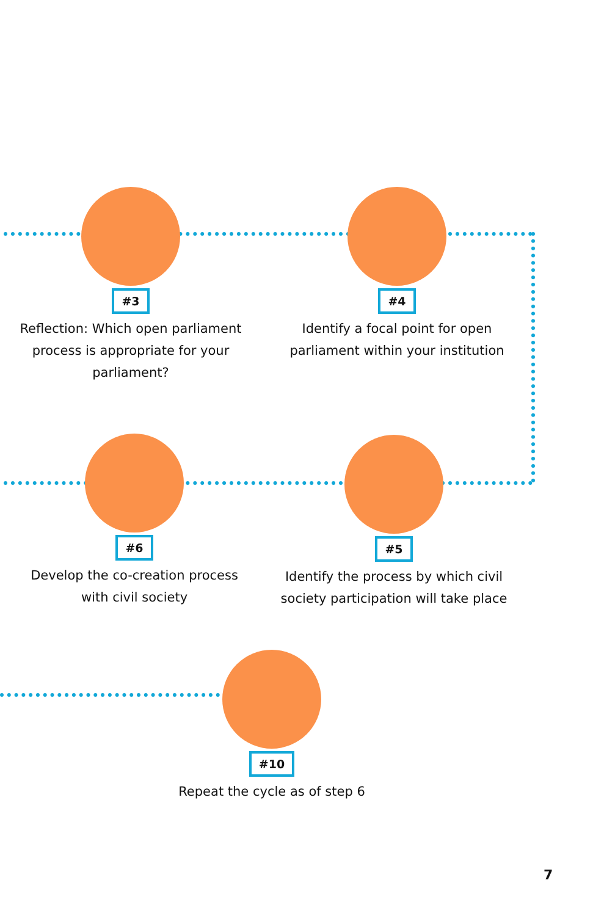#3
Reflection: Which open parliament process is appropriate for your parliament?
#4
Identify a focal point for open parliament within your institution
#6
Develop the co-creation process with civil society
#5
Identify the process by which civil society participation will take place
#10
Repeat the cycle as of step 6
7